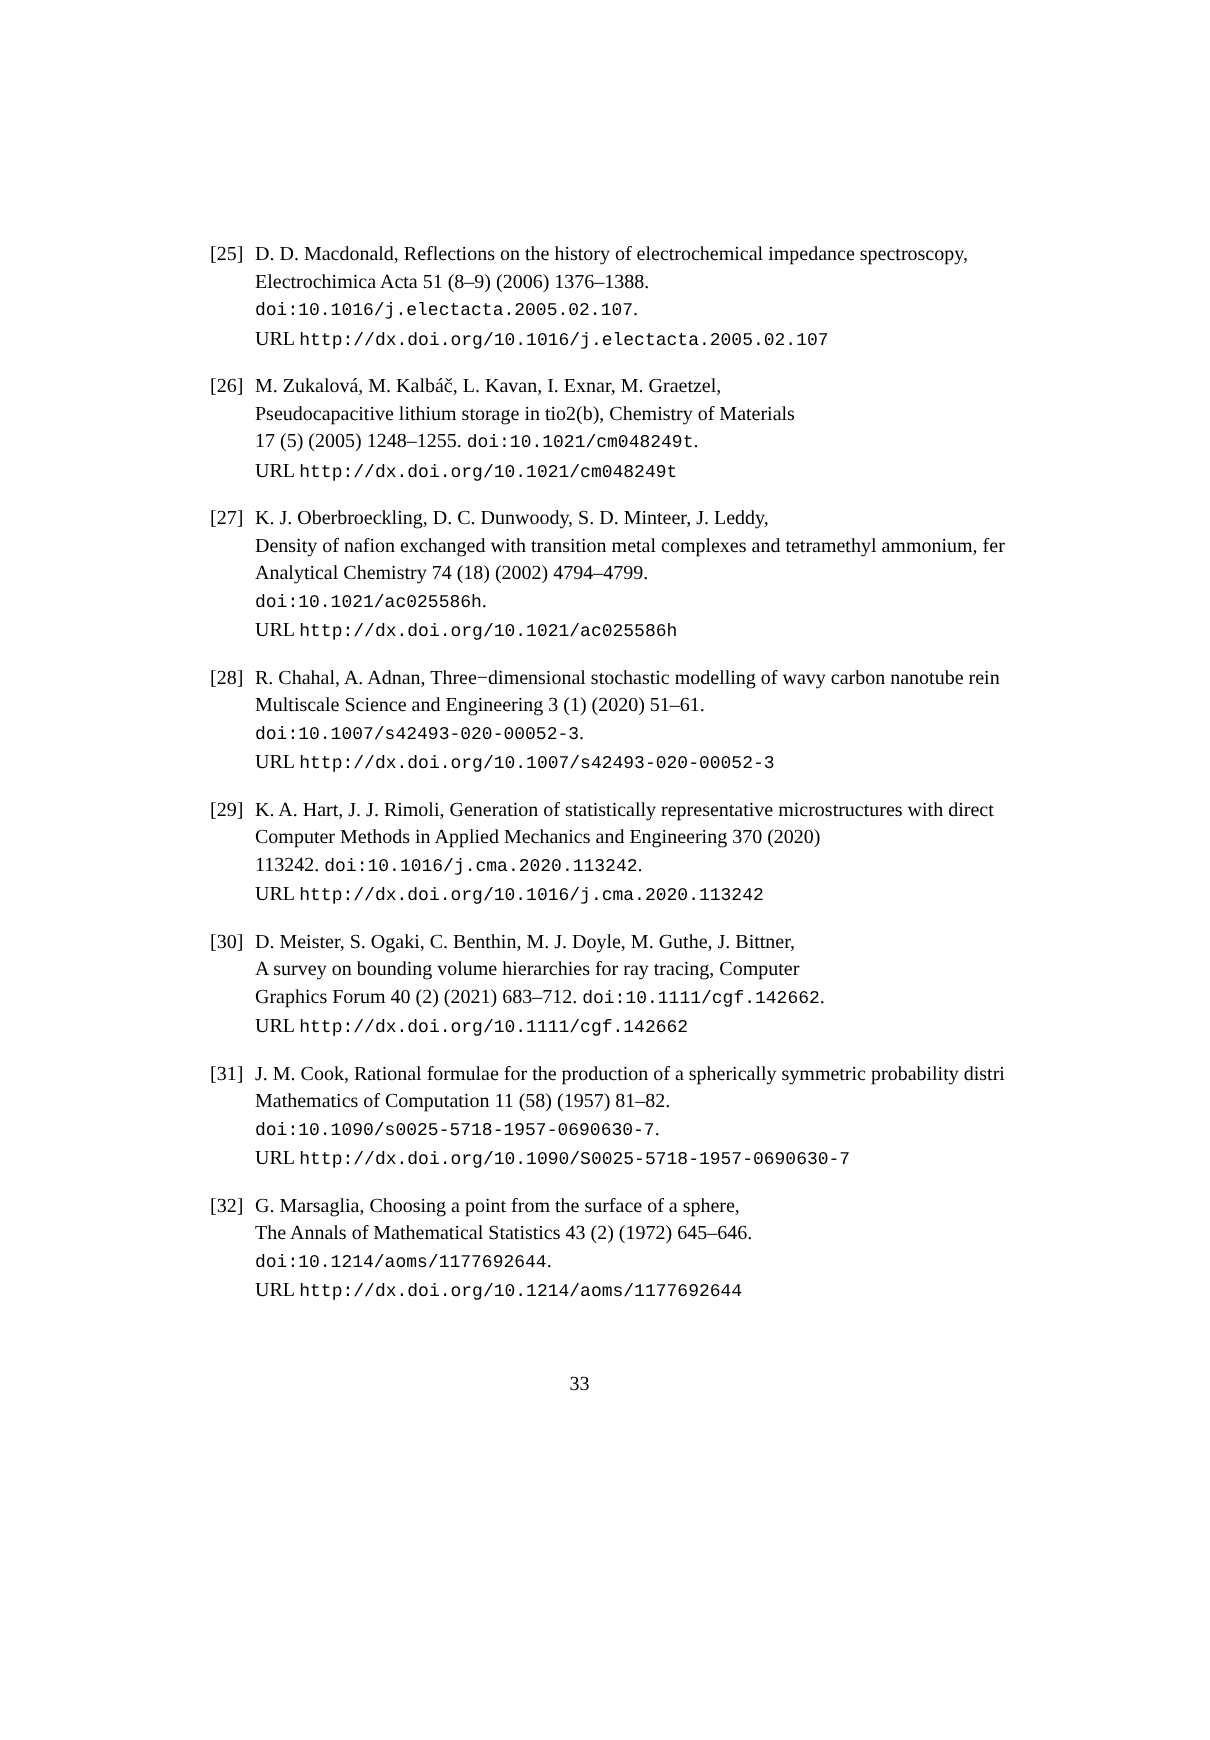[25]
D. D. Macdonald, Reflections on the history of electrochemical impedance spectroscopy,
Electrochimica Acta 51 (8–9) (2006) 1376–1388.
doi:10.1016/j.electacta.2005.02.107.
URL http://dx.doi.org/10.1016/j.electacta.2005.02.107
[26]
M. Zukalová, M. Kalbáč, L. Kavan, I. Exnar, M. Graetzel,
Pseudocapacitive lithium storage in tio2(b), Chemistry of Materials
17 (5) (2005) 1248–1255. doi:10.1021/cm048249t.
URL http://dx.doi.org/10.1021/cm048249t
[27]
K. J. Oberbroeckling, D. C. Dunwoody, S. D. Minteer, J. Leddy,
Density of nafion exchanged with transition metal complexes and tetramethyl ammonium, fer
Analytical Chemistry 74 (18) (2002) 4794–4799.
doi:10.1021/ac025586h.
URL http://dx.doi.org/10.1021/ac025586h
[28]
R. Chahal, A. Adnan, Three−dimensional stochastic modelling of wavy carbon nanotube rein
Multiscale Science and Engineering 3 (1) (2020) 51–61.
doi:10.1007/s42493-020-00052-3.
URL http://dx.doi.org/10.1007/s42493-020-00052-3
[29]
K. A. Hart, J. J. Rimoli, Generation of statistically representative microstructures with direct
Computer Methods in Applied Mechanics and Engineering 370 (2020)
113242. doi:10.1016/j.cma.2020.113242.
URL http://dx.doi.org/10.1016/j.cma.2020.113242
[30]
D. Meister, S. Ogaki, C. Benthin, M. J. Doyle, M. Guthe, J. Bittner,
A survey on bounding volume hierarchies for ray tracing, Computer
Graphics Forum 40 (2) (2021) 683–712. doi:10.1111/cgf.142662.
URL http://dx.doi.org/10.1111/cgf.142662
[31]
J. M. Cook, Rational formulae for the production of a spherically symmetric probability distri
Mathematics of Computation 11 (58) (1957) 81–82.
doi:10.1090/s0025-5718-1957-0690630-7.
URL http://dx.doi.org/10.1090/S0025-5718-1957-0690630-7
[32]
G. Marsaglia, Choosing a point from the surface of a sphere,
The Annals of Mathematical Statistics 43 (2) (1972) 645–646.
doi:10.1214/aoms/1177692644.
URL http://dx.doi.org/10.1214/aoms/1177692644
33